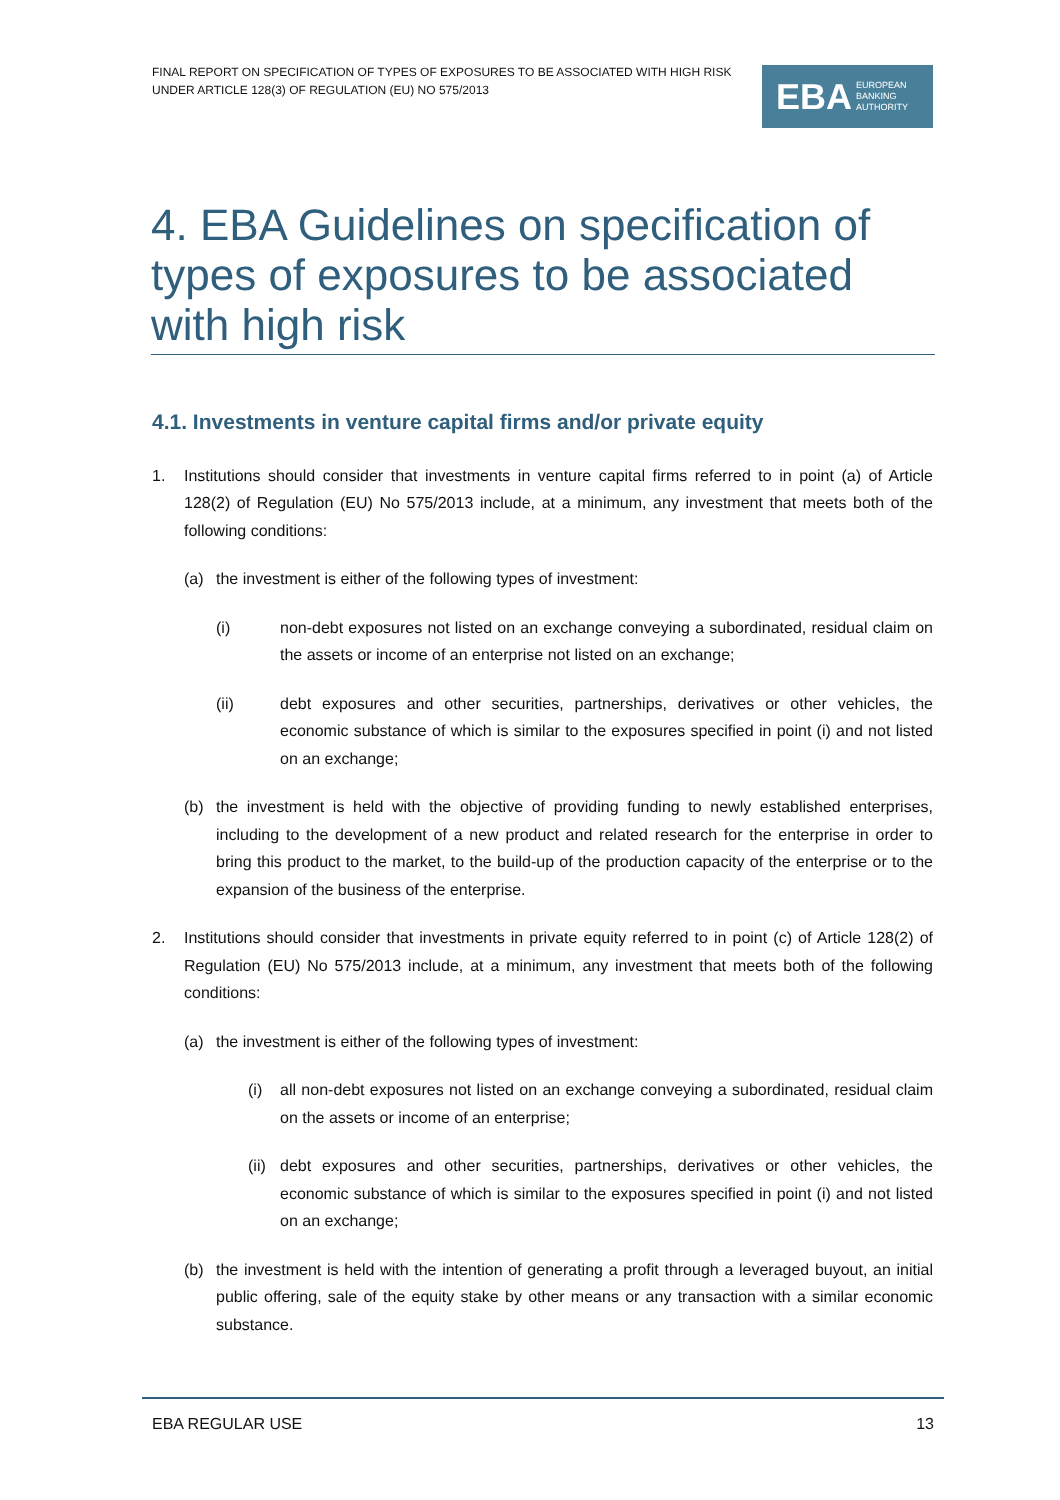FINAL REPORT ON SPECIFICATION OF TYPES OF EXPOSURES TO BE ASSOCIATED WITH HIGH RISK UNDER ARTICLE 128(3) OF REGULATION (EU) NO 575/2013
EBA EUROPEAN
BANKING
AUTHORITY
4. EBA Guidelines on specification of types of exposures to be associated with high risk
4.1. Investments in venture capital firms and/or private equity
1. Institutions should consider that investments in venture capital firms referred to in point (a) of Article 128(2) of Regulation (EU) No 575/2013 include, at a minimum, any investment that meets both of the following conditions:
(a) the investment is either of the following types of investment:
(i) non-debt exposures not listed on an exchange conveying a subordinated, residual claim on the assets or income of an enterprise not listed on an exchange;
(ii) debt exposures and other securities, partnerships, derivatives or other vehicles, the economic substance of which is similar to the exposures specified in point (i) and not listed on an exchange;
(b) the investment is held with the objective of providing funding to newly established enterprises, including to the development of a new product and related research for the enterprise in order to bring this product to the market, to the build-up of the production capacity of the enterprise or to the expansion of the business of the enterprise.
2. Institutions should consider that investments in private equity referred to in point (c) of Article 128(2) of Regulation (EU) No 575/2013 include, at a minimum, any investment that meets both of the following conditions:
(a) the investment is either of the following types of investment:
(i) all non-debt exposures not listed on an exchange conveying a subordinated, residual claim on the assets or income of an enterprise;
(ii) debt exposures and other securities, partnerships, derivatives or other vehicles, the economic substance of which is similar to the exposures specified in point (i) and not listed on an exchange;
(b) the investment is held with the intention of generating a profit through a leveraged buyout, an initial public offering, sale of the equity stake by other means or any transaction with a similar economic substance.
EBA REGULAR USE 13